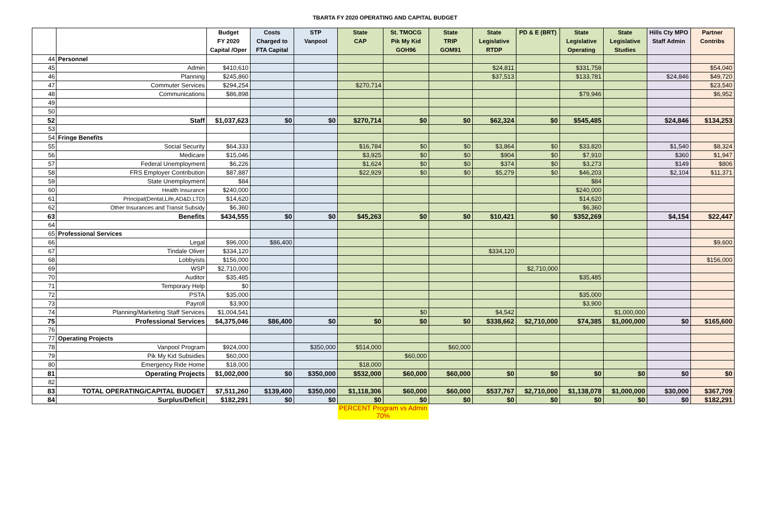TBARTA FY 2020 OPERATING AND CAPITAL BUDGET
| | | Budget FY 2020 Capital /Oper | Costs Charged to FTA Capital | STP Vanpool | State CAP | St. TMOCG Pik My Kid GOH96 | State TRIP GOM91 | State Legislative RTDP | PD & E (BRT) | State Legislative Operating | State Legislative Studies | Hills Cty MPO Staff Admin | Partner Contribs |
| --- | --- | --- | --- | --- | --- | --- | --- | --- | --- | --- | --- | --- | --- |
| 44 | Personnel | | | | | | | | | | | | |
| 45 | Admin | $410,610 | | | | | | $24,811 | | $331,758 | | | $54,040 |
| 46 | Planning | $245,860 | | | | | | $37,513 | | $133,781 | | $24,846 | $49,720 |
| 47 | Commuter Services | $294,254 | | | $270,714 | | | | | | | | $23,540 |
| 48 | Communications | $86,898 | | | | | | | | $79,946 | | | $6,952 |
| 49 | | | | | | | | | | | | | |
| 50 | | | | | | | | | | | | | |
| 52 | Staff | $1,037,623 | $0 | $0 | $270,714 | $0 | $0 | $62,324 | $0 | $545,485 | | $24,846 | $134,253 |
| 53 | | | | | | | | | | | | | |
| 54 | Fringe Benefits | | | | | | | | | | | | |
| 55 | Social Security | $64,333 | | | $16,784 | $0 | $0 | $3,864 | $0 | $33,820 | | $1,540 | $8,324 |
| 56 | Medicare | $15,046 | | | $3,925 | $0 | $0 | $904 | $0 | $7,910 | | $360 | $1,947 |
| 57 | Federal Unemployment | $6,226 | | | $1,624 | $0 | $0 | $374 | $0 | $3,273 | | $149 | $806 |
| 58 | FRS Employer Contribution | $87,887 | | | $22,929 | $0 | $0 | $5,279 | $0 | $46,203 | | $2,104 | $11,371 |
| 59 | State Unemployment | $84 | | | | | | | | $84 | | | |
| 60 | Health Insurance | $240,000 | | | | | | | | $240,000 | | | |
| 61 | Principal(Dental,Life,AD&D,LTD) | $14,620 | | | | | | | | $14,620 | | | |
| 62 | Other Insurances and Transit Subsidy | $6,360 | | | | | | | | $6,360 | | | |
| 63 | Benefits | $434,555 | $0 | $0 | $45,263 | $0 | $0 | $10,421 | $0 | $352,269 | | $4,154 | $22,447 |
| 64 | | | | | | | | | | | | | |
| 65 | Professional Services | | | | | | | | | | | | |
| 66 | Legal | $96,000 | $86,400 | | | | | | | | | | $9,600 |
| 67 | Tindale Oliver | $334,120 | | | | | | $334,120 | | | | | |
| 68 | Lobbyists | $156,000 | | | | | | | | | | | $156,000 |
| 69 | WSP | $2,710,000 | | | | | | | $2,710,000 | | | | |
| 70 | Auditor | $35,485 | | | | | | | | $35,485 | | | |
| 71 | Temporary Help | $0 | | | | | | | | | | | |
| 72 | PSTA | $35,000 | | | | | | | | $35,000 | | | |
| 73 | Payroll | $3,900 | | | | | | | | $3,900 | | | |
| 74 | Planning/Marketing Staff Services | $1,004,541 | | | | $0 | | $4,542 | | | $1,000,000 | | |
| 75 | Professional Services | $4,375,046 | $86,400 | $0 | $0 | $0 | $0 | $338,662 | $2,710,000 | $74,385 | $1,000,000 | $0 | $165,600 |
| 76 | | | | | | | | | | | | | |
| 77 | Operating Projects | | | | | | | | | | | | |
| 78 | Vanpool Program | $924,000 | | $350,000 | $514,000 | | $60,000 | | | | | | |
| 79 | Pik My Kid Subsidies | $60,000 | | | | $60,000 | | | | | | | |
| 80 | Emergency Ride Home | $18,000 | | | $18,000 | | | | | | | | |
| 81 | Operating Projects | $1,002,000 | $0 | $350,000 | $532,000 | $60,000 | $60,000 | $0 | $0 | $0 | $0 | $0 | $0 |
| 82 | | | | | | | | | | | | | |
| 83 | TOTAL OPERATING/CAPITAL BUDGET | $7,511,260 | $139,400 | $350,000 | $1,118,306 | $60,000 | $60,000 | $537,767 | $2,710,000 | $1,138,078 | $1,000,000 | $30,000 | $367,709 |
| 84 | Surplus/Deficit | $182,291 | $0 | $0 | $0 | $0 | $0 | $0 | $0 | $0 | $0 | $0 | $182,291 |
| | | | | | PERCENT Program vs Admin 70% | | | | | | | | |